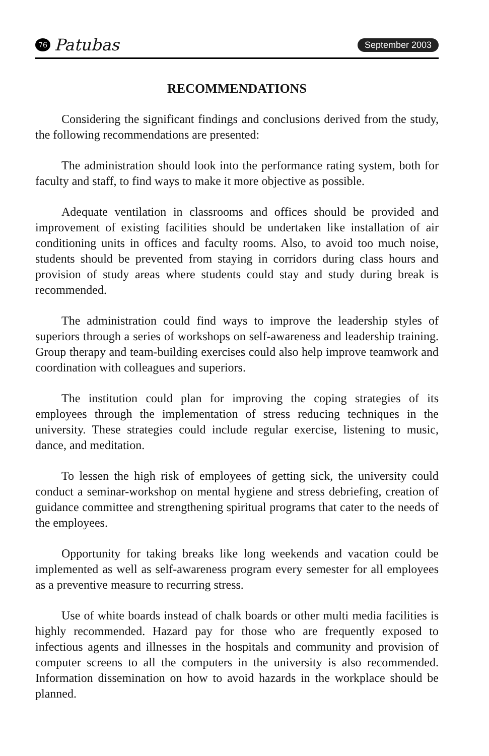76 Patubas
September 2003
RECOMMENDATIONS
Considering the significant findings and conclusions derived from the study, the following recommendations are presented:
The administration should look into the performance rating system, both for faculty and staff, to find ways to make it more objective as possible.
Adequate ventilation in classrooms and offices should be provided and improvement of existing facilities should be undertaken like installation of air conditioning units in offices and faculty rooms. Also, to avoid too much noise, students should be prevented from staying in corridors during class hours and provision of study areas where students could stay and study during break is recommended.
The administration could find ways to improve the leadership styles of superiors through a series of workshops on self-awareness and leadership training. Group therapy and team-building exercises could also help improve teamwork and coordination with colleagues and superiors.
The institution could plan for improving the coping strategies of its employees through the implementation of stress reducing techniques in the university. These strategies could include regular exercise, listening to music, dance, and meditation.
To lessen the high risk of employees of getting sick, the university could conduct a seminar-workshop on mental hygiene and stress debriefing, creation of guidance committee and strengthening spiritual programs that cater to the needs of the employees.
Opportunity for taking breaks like long weekends and vacation could be implemented as well as self-awareness program every semester for all employees as a preventive measure to recurring stress.
Use of white boards instead of chalk boards or other multi media facilities is highly recommended. Hazard pay for those who are frequently exposed to infectious agents and illnesses in the hospitals and community and provision of computer screens to all the computers in the university is also recommended. Information dissemination on how to avoid hazards in the workplace should be planned.